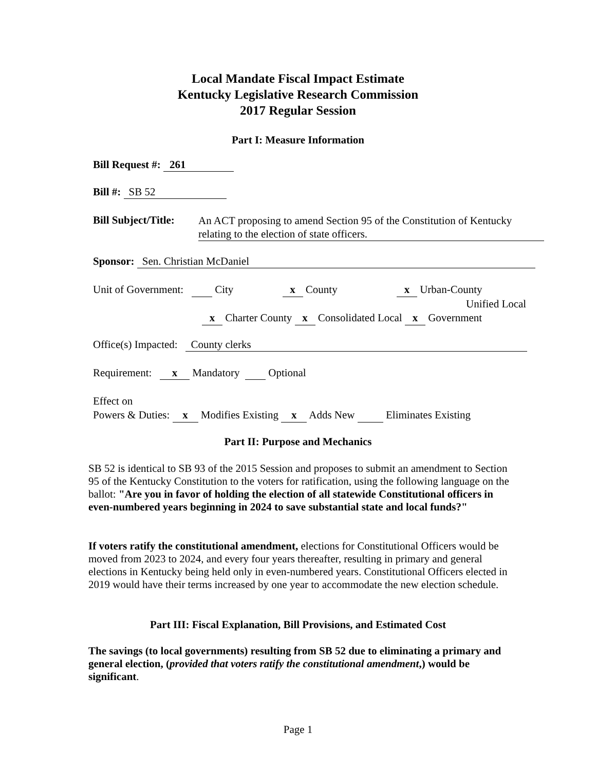Local Mandate Fiscal Impact Estimate
Kentucky Legislative Research Commission
2017 Regular Session
Part I: Measure Information
Bill Request #: 261
Bill #: SB 52
Bill Subject/Title: An ACT proposing to amend Section 95 of the Constitution of Kentucky relating to the election of state officers.
Sponsor: Sen. Christian McDaniel
Unit of Government: City x County x Urban-County
Unified Local
x Charter County x Consolidated Local x Government
Office(s) Impacted: County clerks
Requirement: x Mandatory Optional
Effect on
Powers & Duties: x Modifies Existing x Adds New Eliminates Existing
Part II: Purpose and Mechanics
SB 52 is identical to SB 93 of the 2015 Session and proposes to submit an amendment to Section 95 of the Kentucky Constitution to the voters for ratification, using the following language on the ballot: "Are you in favor of holding the election of all statewide Constitutional officers in even-numbered years beginning in 2024 to save substantial state and local funds?"
If voters ratify the constitutional amendment, elections for Constitutional Officers would be moved from 2023 to 2024, and every four years thereafter, resulting in primary and general elections in Kentucky being held only in even-numbered years. Constitutional Officers elected in 2019 would have their terms increased by one year to accommodate the new election schedule.
Part III: Fiscal Explanation, Bill Provisions, and Estimated Cost
The savings (to local governments) resulting from SB 52 due to eliminating a primary and general election, (provided that voters ratify the constitutional amendment,) would be significant.
Page 1